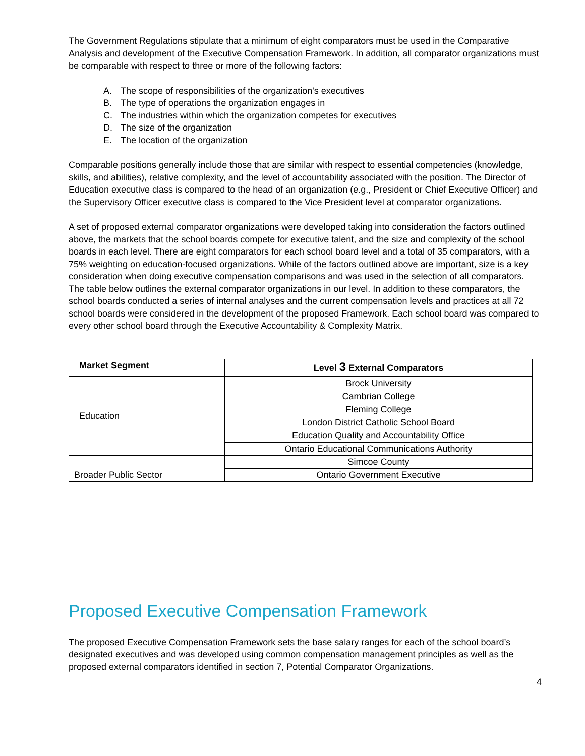The Government Regulations stipulate that a minimum of eight comparators must be used in the Comparative Analysis and development of the Executive Compensation Framework. In addition, all comparator organizations must be comparable with respect to three or more of the following factors:
A. The scope of responsibilities of the organization's executives
B. The type of operations the organization engages in
C. The industries within which the organization competes for executives
D. The size of the organization
E. The location of the organization
Comparable positions generally include those that are similar with respect to essential competencies (knowledge, skills, and abilities), relative complexity, and the level of accountability associated with the position. The Director of Education executive class is compared to the head of an organization (e.g., President or Chief Executive Officer) and the Supervisory Officer executive class is compared to the Vice President level at comparator organizations.
A set of proposed external comparator organizations were developed taking into consideration the factors outlined above, the markets that the school boards compete for executive talent, and the size and complexity of the school boards in each level. There are eight comparators for each school board level and a total of 35 comparators, with a 75% weighting on education-focused organizations. While of the factors outlined above are important, size is a key consideration when doing executive compensation comparisons and was used in the selection of all comparators. The table below outlines the external comparator organizations in our level. In addition to these comparators, the school boards conducted a series of internal analyses and the current compensation levels and practices at all 72 school boards were considered in the development of the proposed Framework. Each school board was compared to every other school board through the Executive Accountability & Complexity Matrix.
| Market Segment | Level 3 External Comparators |
| --- | --- |
| Education | Brock University |
| | Cambrian College |
| | Fleming College |
| | London District Catholic School Board |
| | Education Quality and Accountability Office |
| | Ontario Educational Communications Authority |
| Broader Public Sector | Simcoe County |
| | Ontario Government Executive |
Proposed Executive Compensation Framework
The proposed Executive Compensation Framework sets the base salary ranges for each of the school board’s designated executives and was developed using common compensation management principles as well as the proposed external comparators identified in section 7, Potential Comparator Organizations.
4